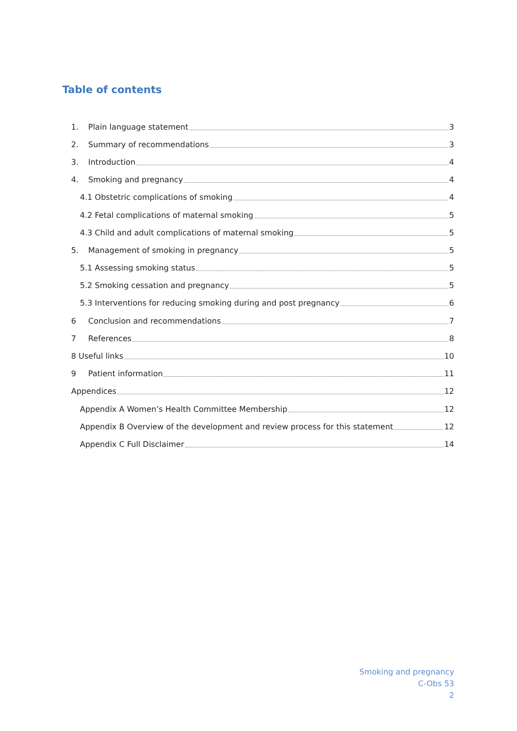Table of contents
1. Plain language statement 3
2. Summary of recommendations 3
3. Introduction 4
4. Smoking and pregnancy 4
4.1 Obstetric complications of smoking 4
4.2 Fetal complications of maternal smoking 5
4.3 Child and adult complications of maternal smoking 5
5. Management of smoking in pregnancy 5
5.1 Assessing smoking status 5
5.2 Smoking cessation and pregnancy 5
5.3 Interventions for reducing smoking during and post pregnancy 6
6 Conclusion and recommendations 7
7 References 8
8 Useful links 10
9 Patient information 11
Appendices 12
Appendix A Women’s Health Committee Membership 12
Appendix B Overview of the development and review process for this statement 12
Appendix C Full Disclaimer 14
Smoking and pregnancy
C-Obs 53
2